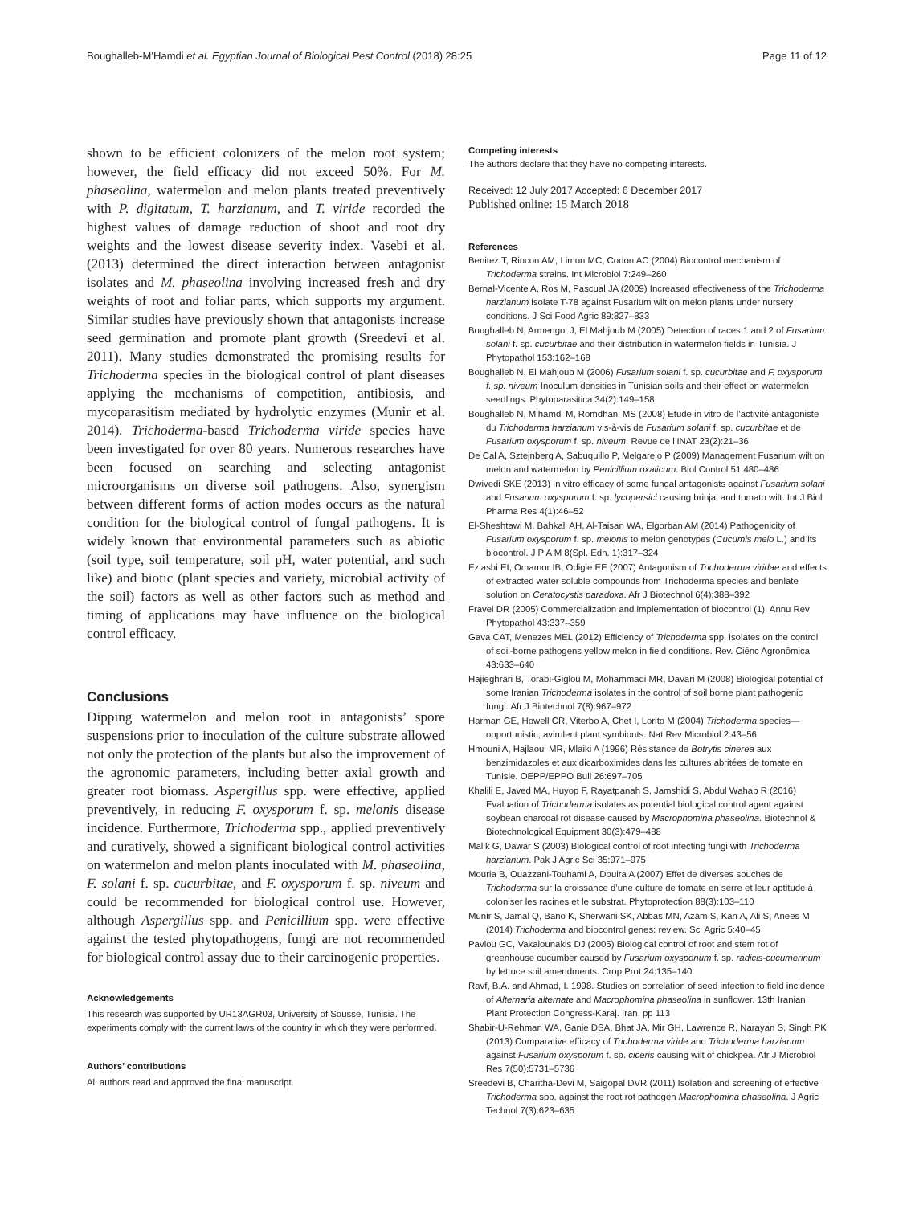Boughalleb-M’Hamdi et al. Egyptian Journal of Biological Pest Control (2018) 28:25 Page 11 of 12
shown to be efficient colonizers of the melon root system; however, the field efficacy did not exceed 50%. For M. phaseolina, watermelon and melon plants treated preventively with P. digitatum, T. harzianum, and T. viride recorded the highest values of damage reduction of shoot and root dry weights and the lowest disease severity index. Vasebi et al. (2013) determined the direct interaction between antagonist isolates and M. phaseolina involving increased fresh and dry weights of root and foliar parts, which supports my argument. Similar studies have previously shown that antagonists increase seed germination and promote plant growth (Sreedevi et al. 2011). Many studies demonstrated the promising results for Trichoderma species in the biological control of plant diseases applying the mechanisms of competition, antibiosis, and mycoparasitism mediated by hydrolytic enzymes (Munir et al. 2014). Trichoderma-based Trichoderma viride species have been investigated for over 80 years. Numerous researches have been focused on searching and selecting antagonist microorganisms on diverse soil pathogens. Also, synergism between different forms of action modes occurs as the natural condition for the biological control of fungal pathogens. It is widely known that environmental parameters such as abiotic (soil type, soil temperature, soil pH, water potential, and such like) and biotic (plant species and variety, microbial activity of the soil) factors as well as other factors such as method and timing of applications may have influence on the biological control efficacy.
Conclusions
Dipping watermelon and melon root in antagonists’ spore suspensions prior to inoculation of the culture substrate allowed not only the protection of the plants but also the improvement of the agronomic parameters, including better axial growth and greater root biomass. Aspergillus spp. were effective, applied preventively, in reducing F. oxysporum f. sp. melonis disease incidence. Furthermore, Trichoderma spp., applied preventively and curatively, showed a significant biological control activities on watermelon and melon plants inoculated with M. phaseolina, F. solani f. sp. cucurbitae, and F. oxysporum f. sp. niveum and could be recommended for biological control use. However, although Aspergillus spp. and Penicillium spp. were effective against the tested phytopathogens, fungi are not recommended for biological control assay due to their carcinogenic properties.
Acknowledgements
This research was supported by UR13AGR03, University of Sousse, Tunisia. The experiments comply with the current laws of the country in which they were performed.
Authors’ contributions
All authors read and approved the final manuscript.
Competing interests
The authors declare that they have no competing interests.
Received: 12 July 2017 Accepted: 6 December 2017
Published online: 15 March 2018
References
Benitez T, Rincon AM, Limon MC, Codon AC (2004) Biocontrol mechanism of Trichoderma strains. Int Microbiol 7:249–260
Bernal-Vicente A, Ros M, Pascual JA (2009) Increased effectiveness of the Trichoderma harzianum isolate T-78 against Fusarium wilt on melon plants under nursery conditions. J Sci Food Agric 89:827–833
Boughalleb N, Armengol J, El Mahjoub M (2005) Detection of races 1 and 2 of Fusarium solani f. sp. cucurbitae and their distribution in watermelon fields in Tunisia. J Phytopathol 153:162–168
Boughalleb N, El Mahjoub M (2006) Fusarium solani f. sp. cucurbitae and F. oxysporum f. sp. niveum Inoculum densities in Tunisian soils and their effect on watermelon seedlings. Phytoparasitica 34(2):149–158
Boughalleb N, M’hamdi M, Romdhani MS (2008) Etude in vitro de l’activité antagoniste du Trichoderma harzianum vis-à-vis de Fusarium solani f. sp. cucurbitae et de Fusarium oxysporum f. sp. niveum. Revue de l’INAT 23(2):21–36
De Cal A, Sztejnberg A, Sabuquillo P, Melgarejo P (2009) Management Fusarium wilt on melon and watermelon by Penicillium oxalicum. Biol Control 51:480–486
Dwivedi SKE (2013) In vitro efficacy of some fungal antagonists against Fusarium solani and Fusarium oxysporum f. sp. lycopersici causing brinjal and tomato wilt. Int J Biol Pharma Res 4(1):46–52
El-Sheshtawi M, Bahkali AH, Al-Taisan WA, Elgorban AM (2014) Pathogenicity of Fusarium oxysporum f. sp. melonis to melon genotypes (Cucumis melo L.) and its biocontrol. J P A M 8(Spl. Edn. 1):317–324
Eziashi EI, Omamor IB, Odigie EE (2007) Antagonism of Trichoderma viridae and effects of extracted water soluble compounds from Trichoderma species and benlate solution on Ceratocystis paradoxa. Afr J Biotechnol 6(4):388–392
Fravel DR (2005) Commercialization and implementation of biocontrol (1). Annu Rev Phytopathol 43:337–359
Gava CAT, Menezes MEL (2012) Efficiency of Trichoderma spp. isolates on the control of soil-borne pathogens yellow melon in field conditions. Rev. Ciênc Agronômica 43:633–640
Hajieghrari B, Torabi-Giglou M, Mohammadi MR, Davari M (2008) Biological potential of some Iranian Trichoderma isolates in the control of soil borne plant pathogenic fungi. Afr J Biotechnol 7(8):967–972
Harman GE, Howell CR, Viterbo A, Chet I, Lorito M (2004) Trichoderma species—opportunistic, avirulent plant symbionts. Nat Rev Microbiol 2:43–56
Hmouni A, Hajlaoui MR, Mlaiki A (1996) Résistance de Botrytis cinerea aux benzimidazoles et aux dicarboximides dans les cultures abritées de tomate en Tunisie. OEPP/EPPO Bull 26:697–705
Khalili E, Javed MA, Huyop F, Rayatpanah S, Jamshidi S, Abdul Wahab R (2016) Evaluation of Trichoderma isolates as potential biological control agent against soybean charcoal rot disease caused by Macrophomina phaseolina. Biotechnol & Biotechnological Equipment 30(3):479–488
Malik G, Dawar S (2003) Biological control of root infecting fungi with Trichoderma harzianum. Pak J Agric Sci 35:971–975
Mouria B, Ouazzani-Touhami A, Douira A (2007) Effet de diverses souches de Trichoderma sur la croissance d’une culture de tomate en serre et leur aptitude à coloniser les racines et le substrat. Phytoprotection 88(3):103–110
Munir S, Jamal Q, Bano K, Sherwani SK, Abbas MN, Azam S, Kan A, Ali S, Anees M (2014) Trichoderma and biocontrol genes: review. Sci Agric 5:40–45
Pavlou GC, Vakalounakis DJ (2005) Biological control of root and stem rot of greenhouse cucumber caused by Fusarium oxysponum f. sp. radicis-cucumerinum by lettuce soil amendments. Crop Prot 24:135–140
Ravf, B.A. and Ahmad, I. 1998. Studies on correlation of seed infection to field incidence of Alternaria alternate and Macrophomina phaseolina in sunflower. 13th Iranian Plant Protection Congress-Karaj. Iran, pp 113
Shabir-U-Rehman WA, Ganie DSA, Bhat JA, Mir GH, Lawrence R, Narayan S, Singh PK (2013) Comparative efficacy of Trichoderma viride and Trichoderma harzianum against Fusarium oxysporum f. sp. ciceris causing wilt of chickpea. Afr J Microbiol Res 7(50):5731–5736
Sreedevi B, Charitha-Devi M, Saigopal DVR (2011) Isolation and screening of effective Trichoderma spp. against the root rot pathogen Macrophomina phaseolina. J Agric Technol 7(3):623–635